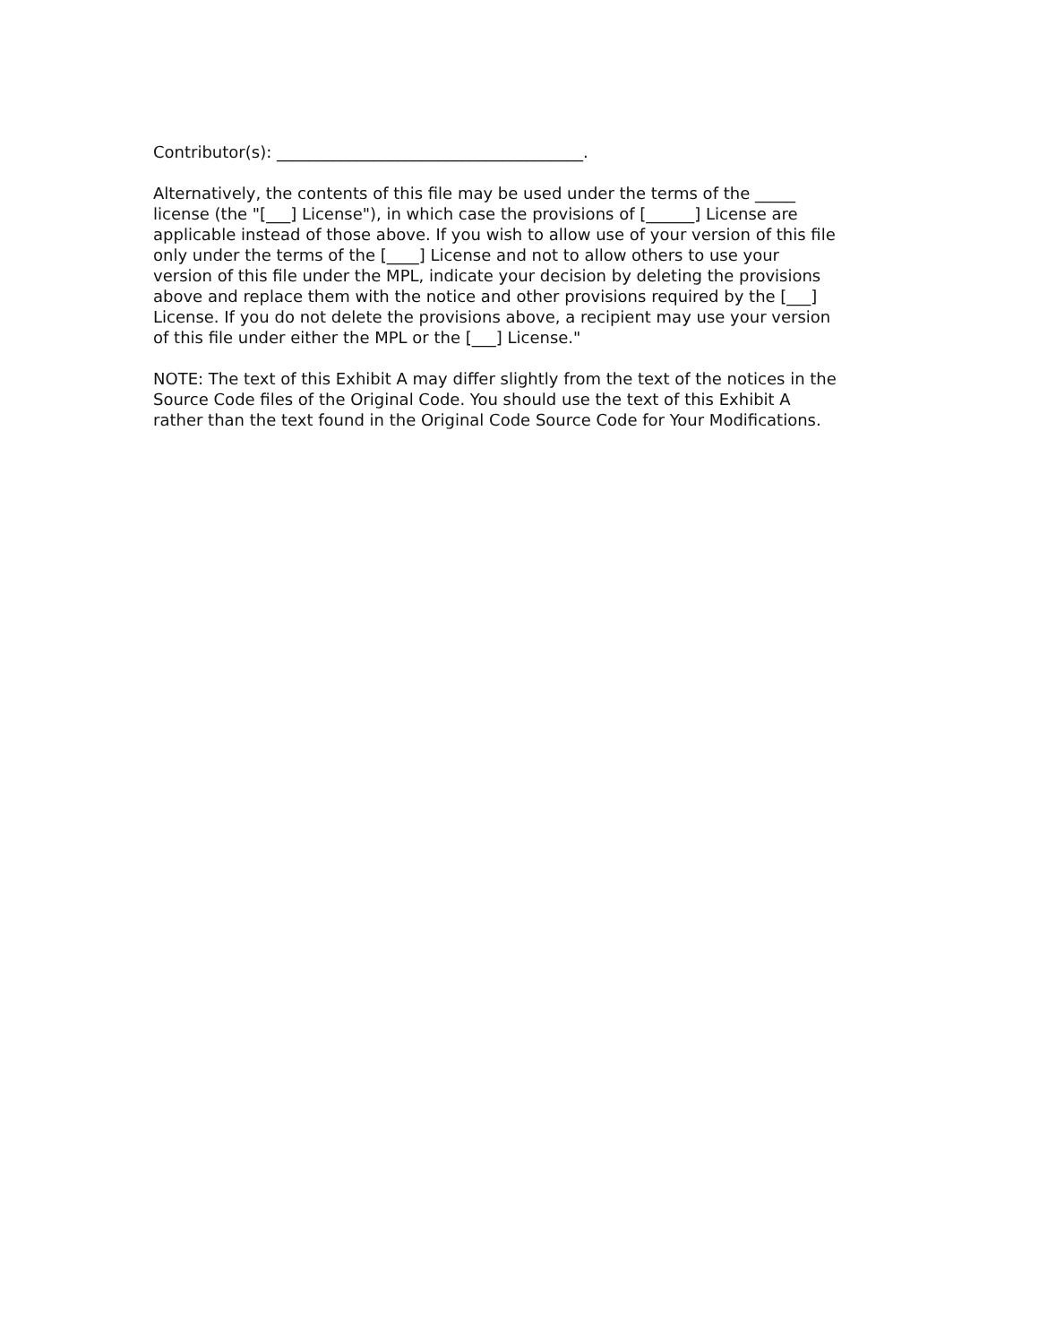Contributor(s): ______________________________________.
Alternatively, the contents of this file may be used under the terms of the _____
license (the "[___] License"), in which case the provisions of [______] License are
applicable instead of those above. If you wish to allow use of your version of this file
only under the terms of the [____] License and not to allow others to use your
version of this file under the MPL, indicate your decision by deleting the provisions
above and replace them with the notice and other provisions required by the [___]
License. If you do not delete the provisions above, a recipient may use your version
of this file under either the MPL or the [___] License."
NOTE: The text of this Exhibit A may differ slightly from the text of the notices in the
Source Code files of the Original Code. You should use the text of this Exhibit A
rather than the text found in the Original Code Source Code for Your Modifications.